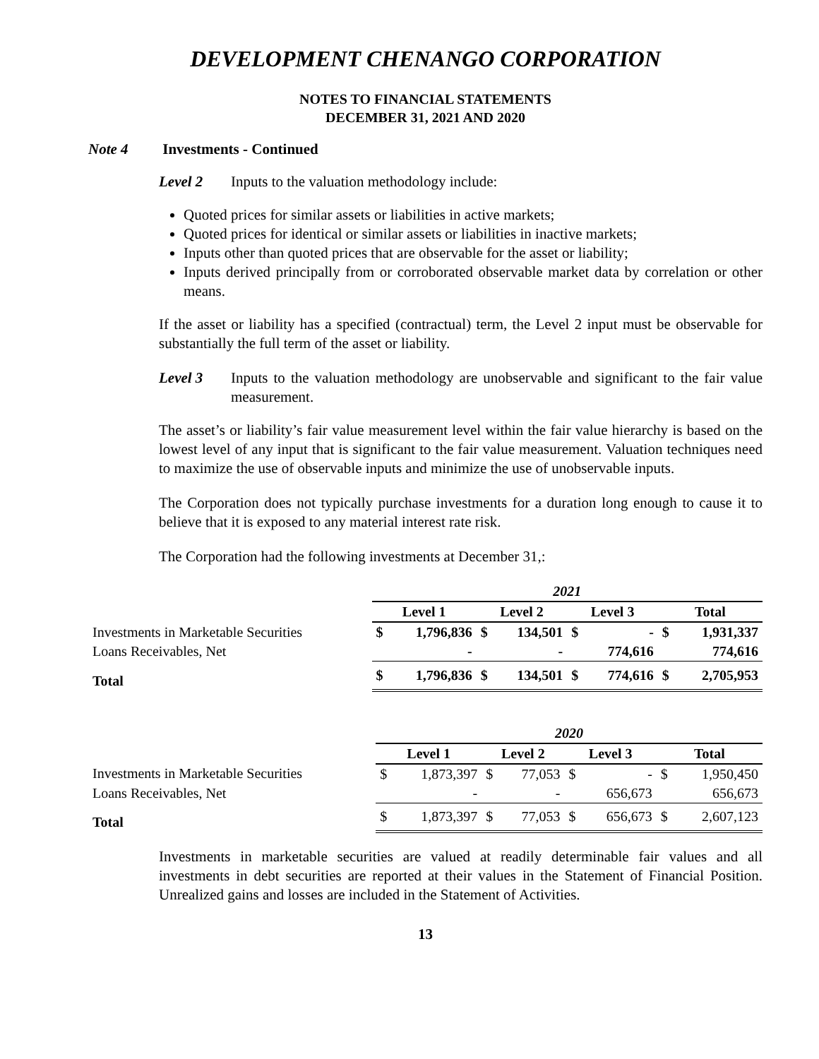DEVELOPMENT CHENANGO CORPORATION
NOTES TO FINANCIAL STATEMENTS
DECEMBER 31, 2021 AND 2020
Note 4 Investments - Continued
Level 2 Inputs to the valuation methodology include:
Quoted prices for similar assets or liabilities in active markets;
Quoted prices for identical or similar assets or liabilities in inactive markets;
Inputs other than quoted prices that are observable for the asset or liability;
Inputs derived principally from or corroborated observable market data by correlation or other means.
If the asset or liability has a specified (contractual) term, the Level 2 input must be observable for substantially the full term of the asset or liability.
Level 3 Inputs to the valuation methodology are unobservable and significant to the fair value measurement.
The asset’s or liability’s fair value measurement level within the fair value hierarchy is based on the lowest level of any input that is significant to the fair value measurement. Valuation techniques need to maximize the use of observable inputs and minimize the use of unobservable inputs.
The Corporation does not typically purchase investments for a duration long enough to cause it to believe that it is exposed to any material interest rate risk.
The Corporation had the following investments at December 31,:
| | 2021 | | | | | | | |
| | Level 1 | | Level 2 | | Level 3 | | Total | |
| Investments in Marketable Securities | $ | 1,796,836 | $ | 134,501 | $ | - | $ | 1,931,337 |
| Loans Receivables, Net | | - | | - | | 774,616 | | 774,616 |
| Total | $ | 1,796,836 | $ | 134,501 | $ | 774,616 | $ | 2,705,953 |
| | 2020 | | | | | | | |
| | Level 1 | | Level 2 | | Level 3 | | Total | |
| Investments in Marketable Securities | $ | 1,873,397 | $ | 77,053 | $ | - | $ | 1,950,450 |
| Loans Receivables, Net | | - | | - | | 656,673 | | 656,673 |
| Total | $ | 1,873,397 | $ | 77,053 | $ | 656,673 | $ | 2,607,123 |
Investments in marketable securities are valued at readily determinable fair values and all investments in debt securities are reported at their values in the Statement of Financial Position. Unrealized gains and losses are included in the Statement of Activities.
13